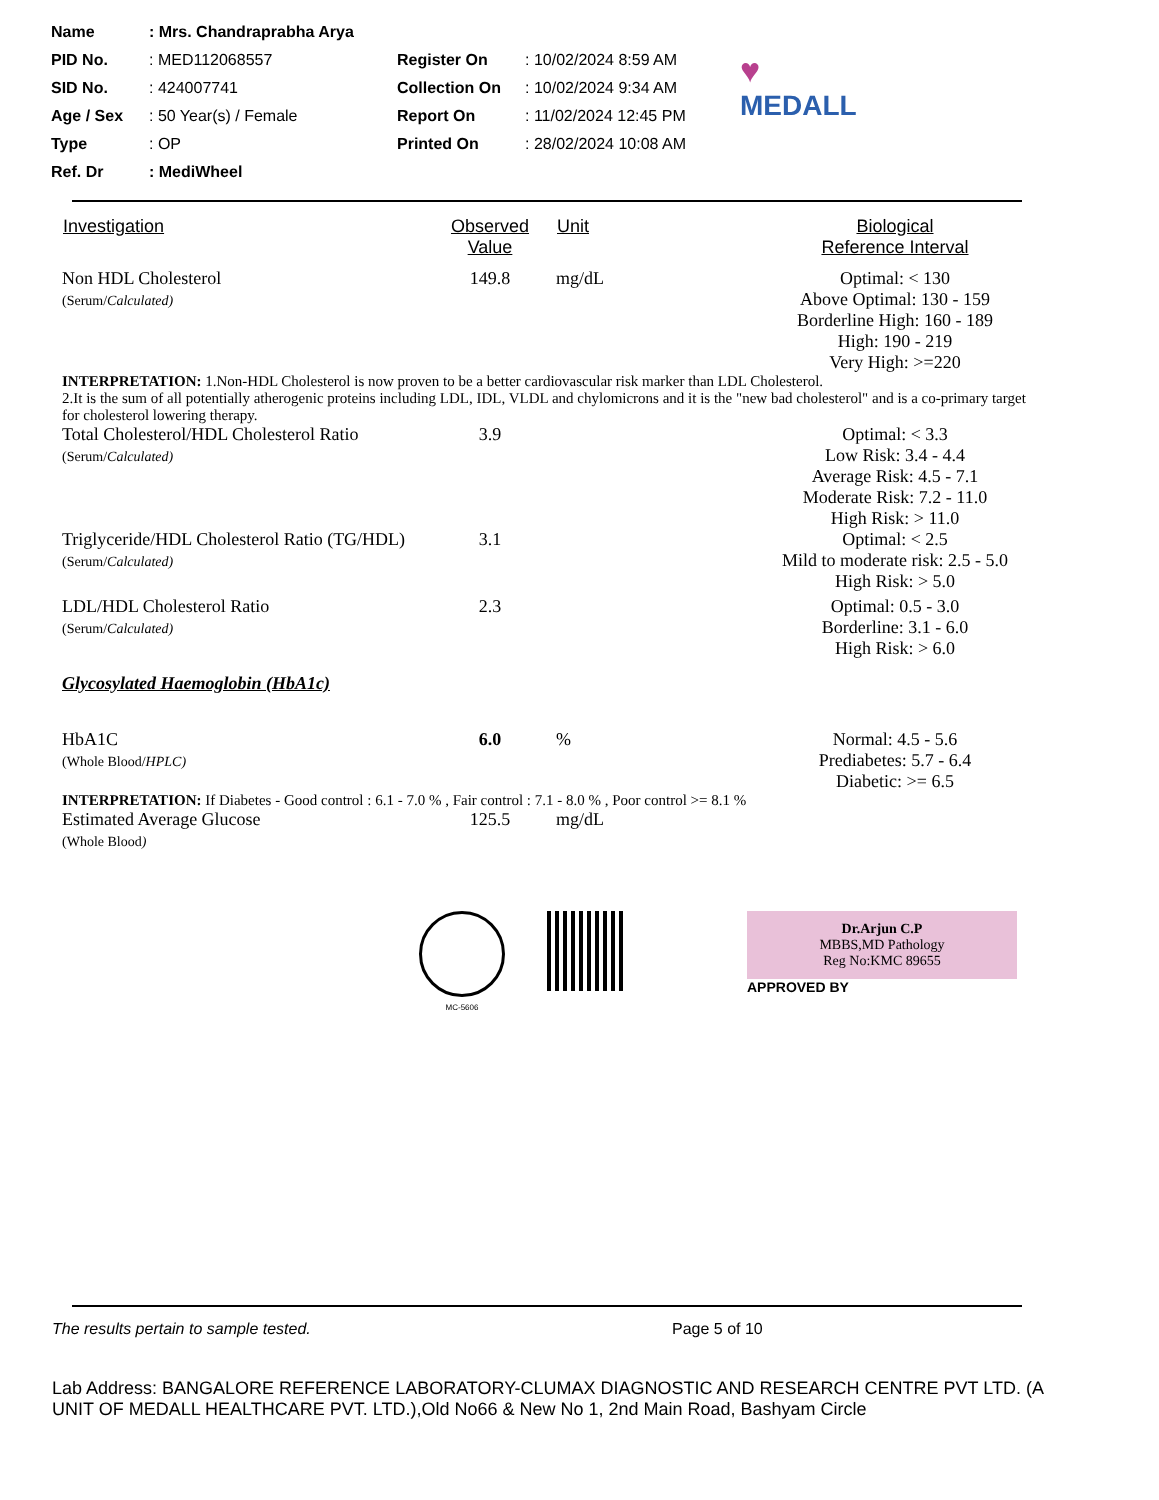| Name | : Mrs. Chandraprabha Arya | | | |
| PID No. | : MED112068557 | Register On | : 10/02/2024 8:59 AM | ♥ MEDALL |
| SID No. | : 424007741 | Collection On | : 10/02/2024 9:34 AM | |
| Age / Sex | : 50 Year(s) / Female | Report On | : 11/02/2024 12:45 PM | |
| Type | : OP | Printed On | : 28/02/2024 10:08 AM | |
| Ref. Dr | : MediWheel | | | |
| Investigation | Observed Value | Unit | Biological Reference Interval |
| --- | --- | --- | --- |
| Non HDL Cholesterol (Serum/ Calculated) | 149.8 | mg/dL | Optimal: < 130 Above Optimal: 130 - 159 Borderline High: 160 - 189 High: 190 - 219 Very High: >=220 |
| INTERPRETATION: 1.Non-HDL Cholesterol is now proven to be a better cardiovascular risk marker than LDL Cholesterol. 2.It is the sum of all potentially atherogenic proteins including LDL, IDL, VLDL and chylomicrons and it is the "new bad cholesterol" and is a co-primary target for cholesterol lowering therapy. | | | |
| Total Cholesterol/HDL Cholesterol Ratio (Serum/ Calculated) | 3.9 | | Optimal: < 3.3 Low Risk: 3.4 - 4.4 Average Risk: 4.5 - 7.1 Moderate Risk: 7.2 - 11.0 High Risk: > 11.0 |
| Triglyceride/HDL Cholesterol Ratio (TG/HDL) (Serum/ Calculated) | 3.1 | | Optimal: < 2.5 Mild to moderate risk: 2.5 - 5.0 High Risk: > 5.0 |
| LDL/HDL Cholesterol Ratio (Serum/ Calculated) | 2.3 | | Optimal: 0.5 - 3.0 Borderline: 3.1 - 6.0 High Risk: > 6.0 |
| Glycosylated Haemoglobin (HbA1c) | | | |
| HbA1C (Whole Blood/ HPLC) | 6.0 | % | Normal: 4.5 - 5.6 Prediabetes: 5.7 - 6.4 Diabetic: >= 6.5 |
| INTERPRETATION: If Diabetes - Good control : 6.1 - 7.0 % , Fair control : 7.1 - 8.0 % , Poor control >= 8.1 % | | | |
| Estimated Average Glucose (Whole Blood ) | 125.5 | mg/dL | |
MC-5606
Dr.Arjun C.P
MBBS,MD Pathology
Reg No:KMC 89655
APPROVED BY
The results pertain to sample tested. Page 5 of 10
Lab Address: BANGALORE REFERENCE LABORATORY-CLUMAX DIAGNOSTIC AND RESEARCH CENTRE PVT LTD. (A UNIT OF MEDALL HEALTHCARE PVT. LTD.),Old No66 & New No 1, 2nd Main Road, Bashyam Circle